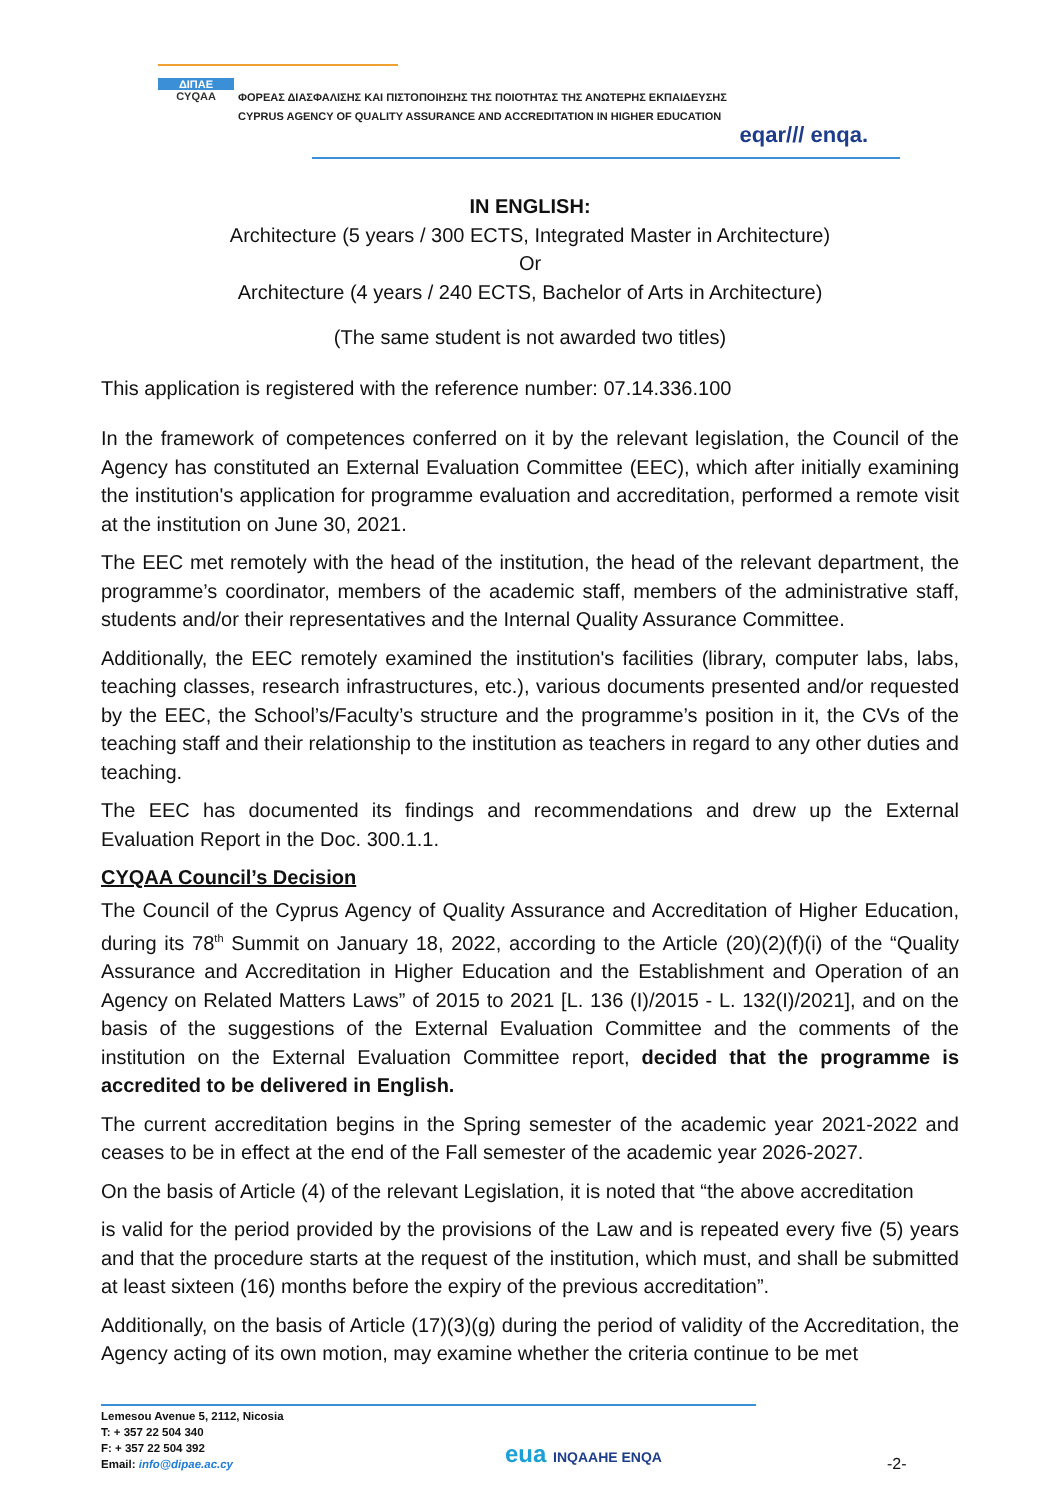ΔΙΠΑΕ
CYQAA
ΦΟΡΕΑΣ ΔΙΑΣΦΑΛΙΣΗΣ ΚΑΙ ΠΙΣΤΟΠΟΙΗΣΗΣ ΤΗΣ ΠΟΙΟΤΗΤΑΣ ΤΗΣ ΑΝΩΤΕΡΗΣ ΕΚΠΑΙΔΕΥΣΗΣ
CYPRUS AGENCY OF QUALITY ASSURANCE AND ACCREDITATION IN HIGHER EDUCATION
eqar/// enqa.
IN ENGLISH:
Architecture (5 years / 300 ECTS, Integrated Master in Architecture)
Or
Architecture (4 years / 240 ECTS, Bachelor of Arts in Architecture)
(The same student is not awarded two titles)
This application is registered with the reference number: 07.14.336.100
In the framework of competences conferred on it by the relevant legislation, the Council of the Agency has constituted an External Evaluation Committee (EEC), which after initially examining the institution's application for programme evaluation and accreditation, performed a remote visit at the institution on June 30, 2021.
The EEC met remotely with the head of the institution, the head of the relevant department, the programme’s coordinator, members of the academic staff, members of the administrative staff, students and/or their representatives and the Internal Quality Assurance Committee.
Additionally, the EEC remotely examined the institution's facilities (library, computer labs, labs, teaching classes, research infrastructures, etc.), various documents presented and/or requested by the EEC, the School’s/Faculty’s structure and the programme’s position in it, the CVs of the teaching staff and their relationship to the institution as teachers in regard to any other duties and teaching.
The EEC has documented its findings and recommendations and drew up the External Evaluation Report in the Doc. 300.1.1.
CYQAA Council’s Decision
The Council of the Cyprus Agency of Quality Assurance and Accreditation of Higher Education, during its 78<sup>th</sup> Summit on January 18, 2022, according to the Article (20)(2)(f)(i) of the “Quality Assurance and Accreditation in Higher Education and the Establishment and Operation of an Agency on Related Matters Laws” of 2015 to 2021 [L. 136 (I)/2015 - L. 132(I)/2021], and on the basis of the suggestions of the External Evaluation Committee and the comments of the institution on the External Evaluation Committee report, decided that the programme is accredited to be delivered in English.
The current accreditation begins in the Spring semester of the academic year 2021-2022 and ceases to be in effect at the end of the Fall semester of the academic year 2026-2027.
On the basis of Article (4) of the relevant Legislation, it is noted that “the above accreditation
is valid for the period provided by the provisions of the Law and is repeated every five (5) years and that the procedure starts at the request of the institution, which must, and shall be submitted at least sixteen (16) months before the expiry of the previous accreditation”.
Additionally, on the basis of Article (17)(3)(g) during the period of validity of the Accreditation, the Agency acting of its own motion, may examine whether the criteria continue to be met
Lemesou Avenue 5, 2112, Nicosia
T: + 357 22 504 340
F: + 357 22 504 392
Email: info@dipae.ac.cy
eua INQAAHE ENQA -2-